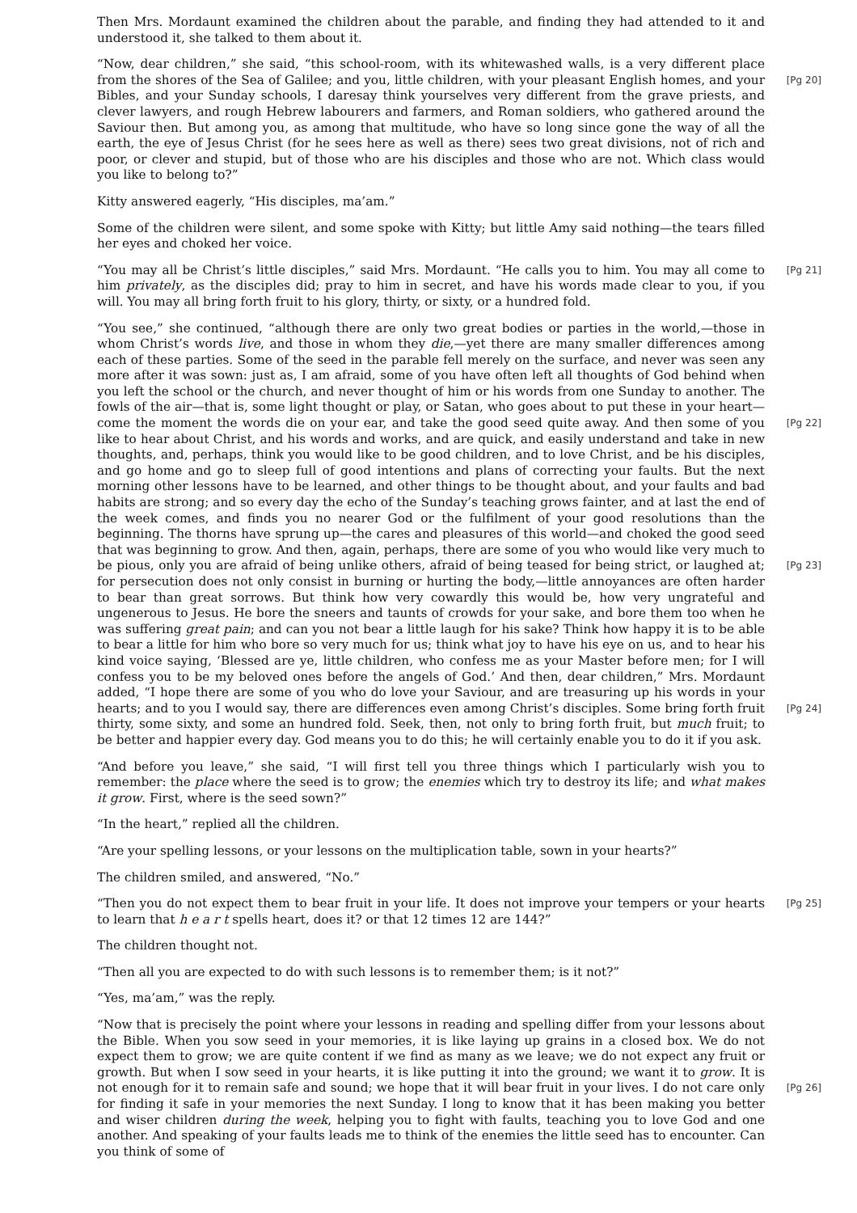Then Mrs. Mordaunt examined the children about the parable, and finding they had attended to it and understood it, she talked to them about it.
“Now, dear children,” she said, “this school-room, with its whitewashed walls, is a very different place from the shores of the Sea of Galilee; and you, little children, with your pleasant English [Pg 20] homes, and your Bibles, and your Sunday schools, I daresay think yourselves very different from the grave priests, and clever lawyers, and rough Hebrew labourers and farmers, and Roman soldiers, who gathered around the Saviour then. But among you, as among that multitude, who have so long since gone the way of all the earth, the eye of Jesus Christ (for he sees here as well as there) sees two great divisions, not of rich and poor, or clever and stupid, but of those who are his disciples and those who are not. Which class would you like to belong to?”
Kitty answered eagerly, “His disciples, ma’am.”
Some of the children were silent, and some spoke with Kitty; but little Amy said nothing—the tears filled her eyes and choked her voice.
[Pg 21] “You may all be Christ’s little disciples,” said Mrs. Mordaunt. “He calls you to him. You may all come to him privately, as the disciples did; pray to him in secret, and have his words made clear to you, if you will. You may all bring forth fruit to his glory, thirty, or sixty, or a hundred fold.
“You see,” she continued, “although there are only two great bodies or parties in the world,—those in whom Christ’s words live, and those in whom they die,—yet there are many smaller differences among each of these parties. Some of the seed in the parable fell merely on the surface, and never was seen any more after it was sown: just as, I am afraid, some of you have often left all thoughts of God behind when you left the school or the church, and never thought of him or his words from one Sunday to another. The fowls of the air—that is, some light thought or play, or Satan, who goes about to put these in your heart—come the moment the words die on [Pg 22] your ear, and take the good seed quite away. And then some of you like to hear about Christ, and his words and works, and are quick, and easily understand and take in new thoughts, and, perhaps, think you would like to be good children, and to love Christ, and be his disciples, and go home and go to sleep full of good intentions and plans of correcting your faults. But the next morning other lessons have to be learned, and other things to be thought about, and your faults and bad habits are strong; and so every day the echo of the Sunday’s teaching grows fainter, and at last the end of the week comes, and finds you no nearer God or the fulfilment of your good resolutions than the beginning. The thorns have sprung up—the cares and pleasures of this world—and choked the good seed that was beginning to grow. And then, again, perhaps, there are some of you who would like very much to be pious, only you are afraid of being unlike others, [Pg 23] afraid of being teased for being strict, or laughed at; for persecution does not only consist in burning or hurting the body,—little annoyances are often harder to bear than great sorrows. But think how very cowardly this would be, how very ungrateful and ungenerous to Jesus. He bore the sneers and taunts of crowds for your sake, and bore them too when he was suffering great pain; and can you not bear a little laugh for his sake? Think how happy it is to be able to bear a little for him who bore so very much for us; think what joy to have his eye on us, and to hear his kind voice saying, ‘Blessed are ye, little children, who confess me as your Master before men; for I will confess you to be my beloved ones before the angels of God.’ And then, dear children,” Mrs. Mordaunt added, “I hope there are some of you who do love your Saviour, and are treasuring up his words in your hearts; and to you I would say, there are differences even among Christ’s [Pg 24] disciples. Some bring forth fruit thirty, some sixty, and some an hundred fold. Seek, then, not only to bring forth fruit, but much fruit; to be better and happier every day. God means you to do this; he will certainly enable you to do it if you ask.
“And before you leave,” she said, “I will first tell you three things which I particularly wish you to remember: the place where the seed is to grow; the enemies which try to destroy its life; and what makes it grow. First, where is the seed sown?”
“In the heart,” replied all the children.
“Are your spelling lessons, or your lessons on the multiplication table, sown in your hearts?”
The children smiled, and answered, “No.”
[Pg 25] “Then you do not expect them to bear fruit in your life. It does not improve your tempers or your hearts to learn that h e a r t spells heart, does it? or that 12 times 12 are 144?”
The children thought not.
“Then all you are expected to do with such lessons is to remember them; is it not?”
“Yes, ma’am,” was the reply.
“Now that is precisely the point where your lessons in reading and spelling differ from your lessons about the Bible. When you sow seed in your memories, it is like laying up grains in a closed box. We do not expect them to grow; we are quite content if we find as many as we leave; we do not expect any fruit or growth. But when I sow seed in your hearts, it is like putting it into the ground; we want it to grow. It is not enough for it to remain safe and sound; we hope that it [Pg 26] will bear fruit in your lives. I do not care only for finding it safe in your memories the next Sunday. I long to know that it has been making you better and wiser children during the week, helping you to fight with faults, teaching you to love God and one another. And speaking of your faults leads me to think of the enemies the little seed has to encounter. Can you think of some of